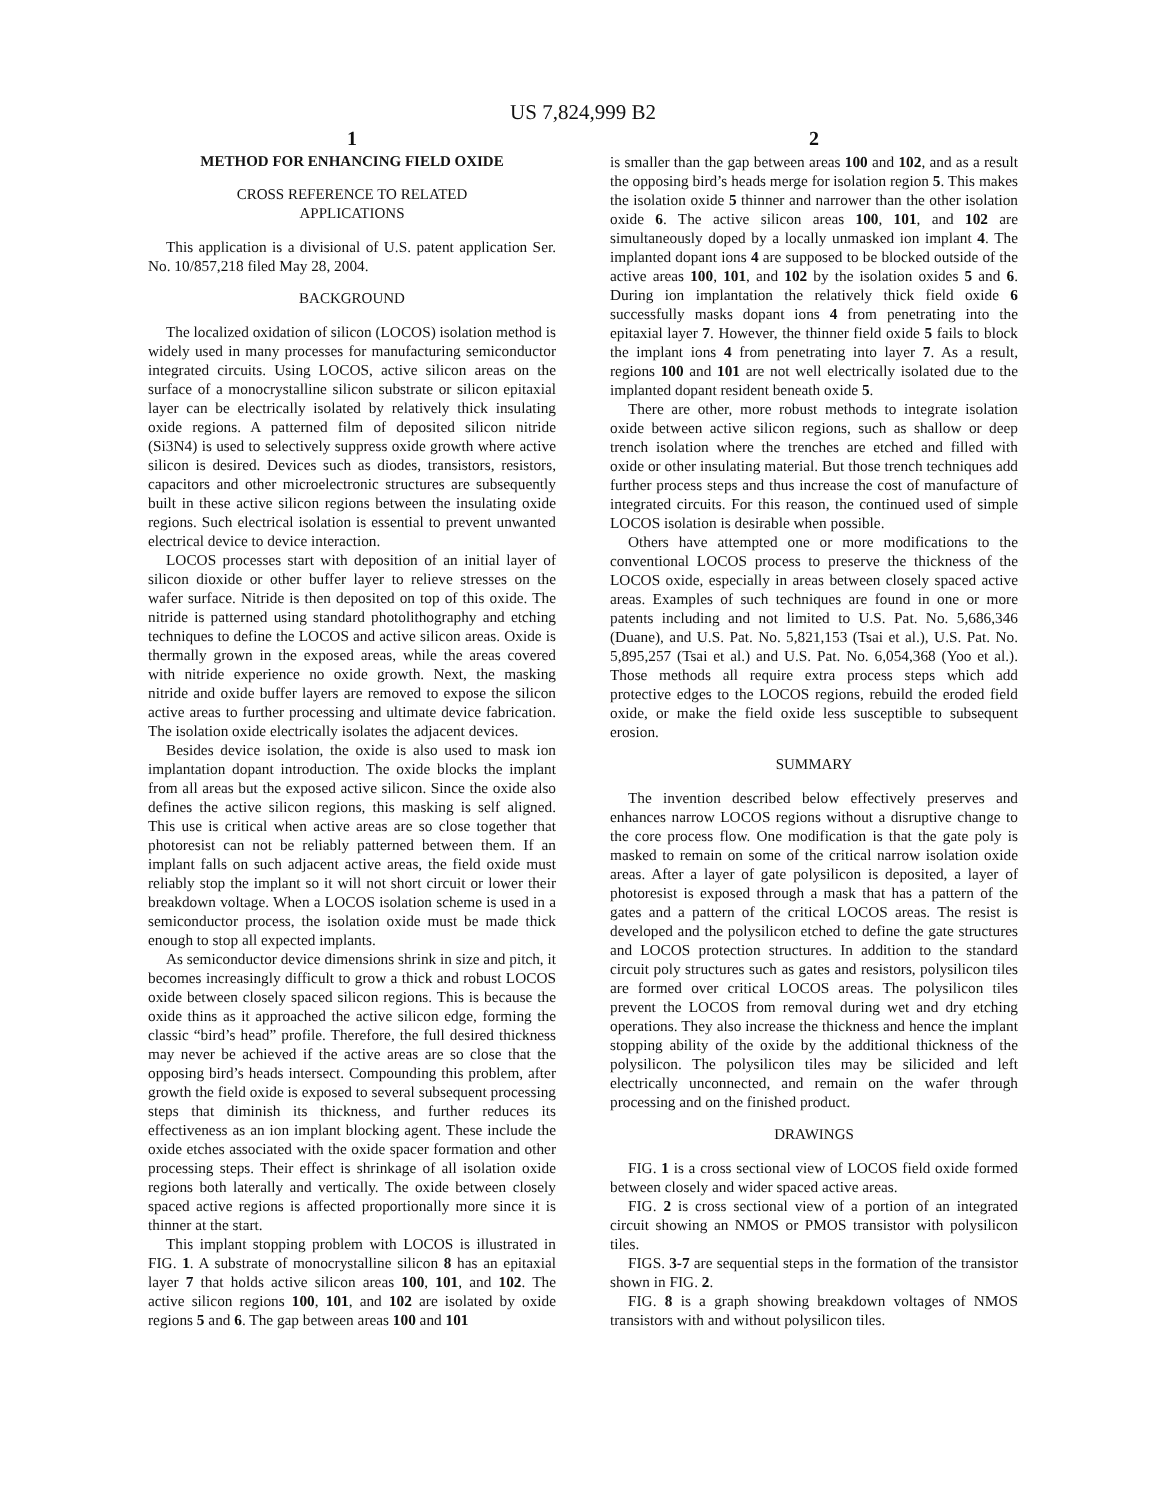US 7,824,999 B2
1
METHOD FOR ENHANCING FIELD OXIDE
CROSS REFERENCE TO RELATED
APPLICATIONS
This application is a divisional of U.S. patent application Ser. No. 10/857,218 filed May 28, 2004.
BACKGROUND
The localized oxidation of silicon (LOCOS) isolation method is widely used in many processes for manufacturing semiconductor integrated circuits. Using LOCOS, active silicon areas on the surface of a monocrystalline silicon substrate or silicon epitaxial layer can be electrically isolated by relatively thick insulating oxide regions. A patterned film of deposited silicon nitride (Si3N4) is used to selectively suppress oxide growth where active silicon is desired. Devices such as diodes, transistors, resistors, capacitors and other microelectronic structures are subsequently built in these active silicon regions between the insulating oxide regions. Such electrical isolation is essential to prevent unwanted electrical device to device interaction.
LOCOS processes start with deposition of an initial layer of silicon dioxide or other buffer layer to relieve stresses on the wafer surface. Nitride is then deposited on top of this oxide. The nitride is patterned using standard photolithography and etching techniques to define the LOCOS and active silicon areas. Oxide is thermally grown in the exposed areas, while the areas covered with nitride experience no oxide growth. Next, the masking nitride and oxide buffer layers are removed to expose the silicon active areas to further processing and ultimate device fabrication. The isolation oxide electrically isolates the adjacent devices.
Besides device isolation, the oxide is also used to mask ion implantation dopant introduction. The oxide blocks the implant from all areas but the exposed active silicon. Since the oxide also defines the active silicon regions, this masking is self aligned. This use is critical when active areas are so close together that photoresist can not be reliably patterned between them. If an implant falls on such adjacent active areas, the field oxide must reliably stop the implant so it will not short circuit or lower their breakdown voltage. When a LOCOS isolation scheme is used in a semiconductor process, the isolation oxide must be made thick enough to stop all expected implants.
As semiconductor device dimensions shrink in size and pitch, it becomes increasingly difficult to grow a thick and robust LOCOS oxide between closely spaced silicon regions. This is because the oxide thins as it approached the active silicon edge, forming the classic “bird’s head” profile. Therefore, the full desired thickness may never be achieved if the active areas are so close that the opposing bird’s heads intersect. Compounding this problem, after growth the field oxide is exposed to several subsequent processing steps that diminish its thickness, and further reduces its effectiveness as an ion implant blocking agent. These include the oxide etches associated with the oxide spacer formation and other processing steps. Their effect is shrinkage of all isolation oxide regions both laterally and vertically. The oxide between closely spaced active regions is affected proportionally more since it is thinner at the start.
This implant stopping problem with LOCOS is illustrated in FIG. 1. A substrate of monocrystalline silicon 8 has an epitaxial layer 7 that holds active silicon areas 100, 101, and 102. The active silicon regions 100, 101, and 102 are isolated by oxide regions 5 and 6. The gap between areas 100 and 101
2
is smaller than the gap between areas 100 and 102, and as a result the opposing bird’s heads merge for isolation region 5. This makes the isolation oxide 5 thinner and narrower than the other isolation oxide 6. The active silicon areas 100, 101, and 102 are simultaneously doped by a locally unmasked ion implant 4. The implanted dopant ions 4 are supposed to be blocked outside of the active areas 100, 101, and 102 by the isolation oxides 5 and 6. During ion implantation the relatively thick field oxide 6 successfully masks dopant ions 4 from penetrating into the epitaxial layer 7. However, the thinner field oxide 5 fails to block the implant ions 4 from penetrating into layer 7. As a result, regions 100 and 101 are not well electrically isolated due to the implanted dopant resident beneath oxide 5.
There are other, more robust methods to integrate isolation oxide between active silicon regions, such as shallow or deep trench isolation where the trenches are etched and filled with oxide or other insulating material. But those trench techniques add further process steps and thus increase the cost of manufacture of integrated circuits. For this reason, the continued used of simple LOCOS isolation is desirable when possible.
Others have attempted one or more modifications to the conventional LOCOS process to preserve the thickness of the LOCOS oxide, especially in areas between closely spaced active areas. Examples of such techniques are found in one or more patents including and not limited to U.S. Pat. No. 5,686,346 (Duane), and U.S. Pat. No. 5,821,153 (Tsai et al.), U.S. Pat. No. 5,895,257 (Tsai et al.) and U.S. Pat. No. 6,054,368 (Yoo et al.). Those methods all require extra process steps which add protective edges to the LOCOS regions, rebuild the eroded field oxide, or make the field oxide less susceptible to subsequent erosion.
SUMMARY
The invention described below effectively preserves and enhances narrow LOCOS regions without a disruptive change to the core process flow. One modification is that the gate poly is masked to remain on some of the critical narrow isolation oxide areas. After a layer of gate polysilicon is deposited, a layer of photoresist is exposed through a mask that has a pattern of the gates and a pattern of the critical LOCOS areas. The resist is developed and the polysilicon etched to define the gate structures and LOCOS protection structures. In addition to the standard circuit poly structures such as gates and resistors, polysilicon tiles are formed over critical LOCOS areas. The polysilicon tiles prevent the LOCOS from removal during wet and dry etching operations. They also increase the thickness and hence the implant stopping ability of the oxide by the additional thickness of the polysilicon. The polysilicon tiles may be silicided and left electrically unconnected, and remain on the wafer through processing and on the finished product.
DRAWINGS
FIG. 1 is a cross sectional view of LOCOS field oxide formed between closely and wider spaced active areas.
FIG. 2 is cross sectional view of a portion of an integrated circuit showing an NMOS or PMOS transistor with polysilicon tiles.
FIGS. 3-7 are sequential steps in the formation of the transistor shown in FIG. 2.
FIG. 8 is a graph showing breakdown voltages of NMOS transistors with and without polysilicon tiles.